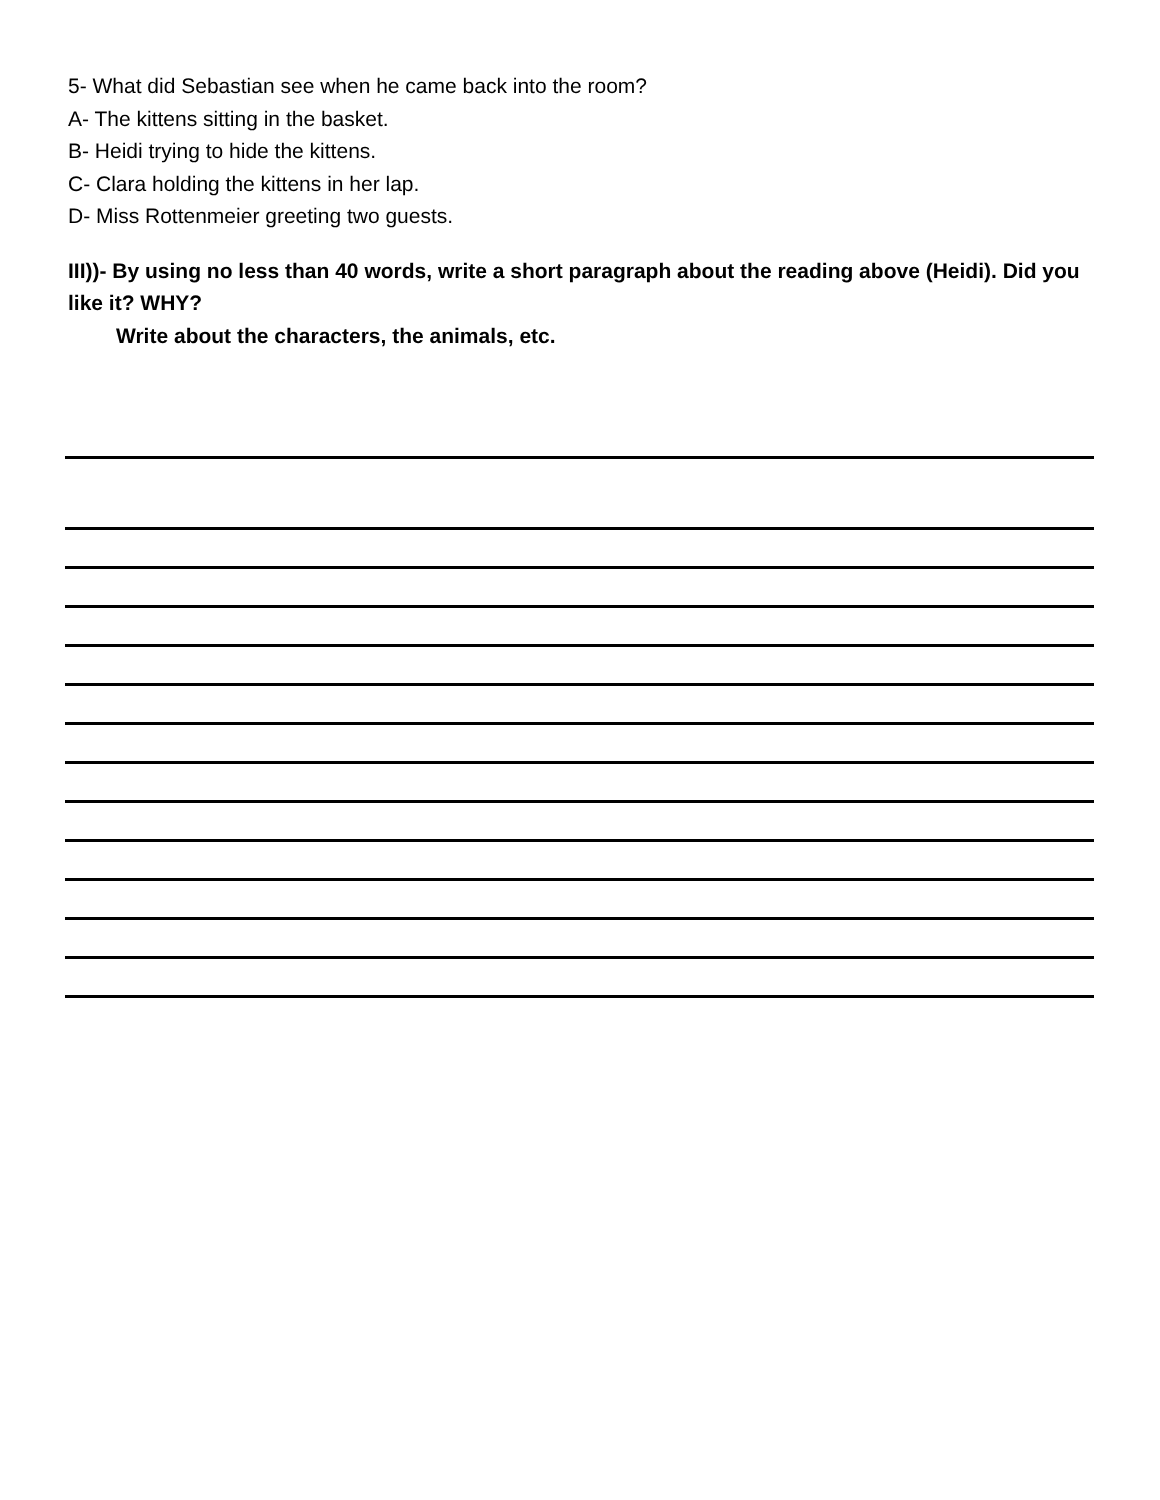5- What did Sebastian see when he came back into the room?
A- The kittens sitting in the basket.
B- Heidi trying to hide the kittens.
C- Clara holding the kittens in her lap.
D- Miss Rottenmeier greeting two guests.
III))- By using no less than 40 words, write a short paragraph about the reading above (Heidi). Did you like it? WHY?
Write about the characters, the animals, etc.